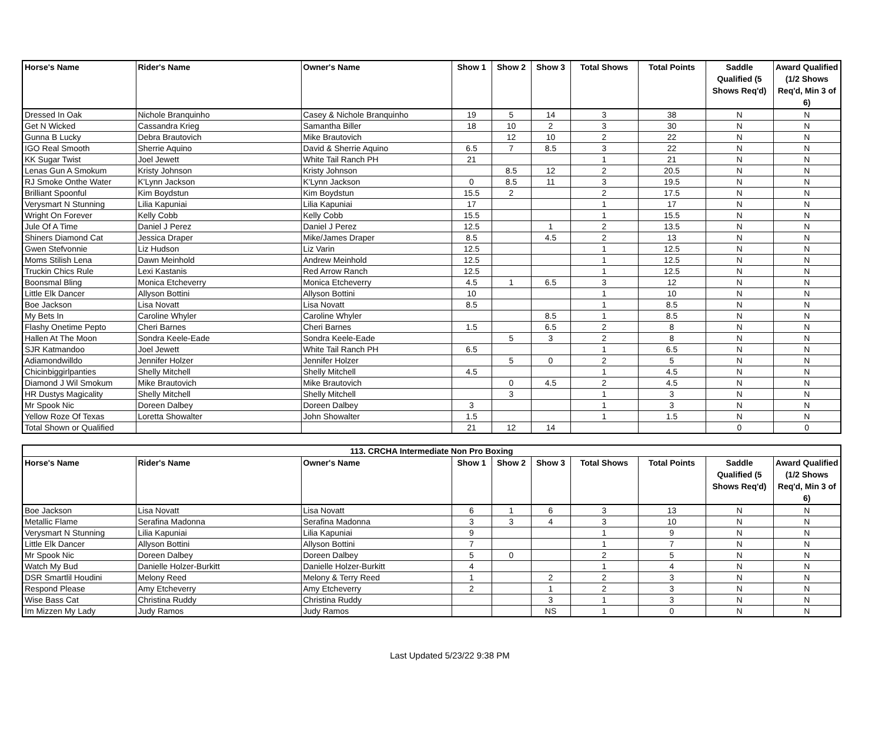| Horse's Name | Rider's Name | Owner's Name | Show 1 | Show 2 | Show 3 | Total Shows | Total Points | Saddle Qualified (5 Shows Req'd) | Award Qualified (1/2 Shows Req'd, Min 3 of 6) |
| --- | --- | --- | --- | --- | --- | --- | --- | --- | --- |
| Dressed In Oak | Nichole Branquinho | Casey & Nichole Branquinho | 19 | 5 | 14 | 3 | 38 | N | N |
| Get N Wicked | Cassandra Krieg | Samantha Biller | 18 | 10 | 2 | 3 | 30 | N | N |
| Gunna B Lucky | Debra Brautovich | Mike Brautovich | | 12 | 10 | 2 | 22 | N | N |
| IGO Real Smooth | Sherrie Aquino | David & Sherrie Aquino | 6.5 | 7 | 8.5 | 3 | 22 | N | N |
| KK Sugar Twist | Joel Jewett | White Tail Ranch PH | 21 | | | 1 | 21 | N | N |
| Lenas Gun A Smokum | Kristy Johnson | Kristy Johnson | | 8.5 | 12 | 2 | 20.5 | N | N |
| RJ Smoke Onthe Water | K'Lynn Jackson | K'Lynn Jackson | 0 | 8.5 | 11 | 3 | 19.5 | N | N |
| Brilliant Spoonful | Kim Boydstun | Kim Boydstun | 15.5 | 2 | | 2 | 17.5 | N | N |
| Verysmart N Stunning | Lilia Kapuniai | Lilia Kapuniai | 17 | | | 1 | 17 | N | N |
| Wright On Forever | Kelly Cobb | Kelly Cobb | 15.5 | | | 1 | 15.5 | N | N |
| Jule Of A Time | Daniel J Perez | Daniel J Perez | 12.5 | | 1 | 2 | 13.5 | N | N |
| Shiners Diamond Cat | Jessica Draper | Mike/James Draper | 8.5 | | 4.5 | 2 | 13 | N | N |
| Gwen Stefvonnie | Liz Hudson | Liz Varin | 12.5 | | | 1 | 12.5 | N | N |
| Moms Stilish Lena | Dawn Meinhold | Andrew Meinhold | 12.5 | | | 1 | 12.5 | N | N |
| Truckin Chics Rule | Lexi Kastanis | Red Arrow Ranch | 12.5 | | | 1 | 12.5 | N | N |
| Boonsmal Bling | Monica Etcheverry | Monica Etcheverry | 4.5 | 1 | 6.5 | 3 | 12 | N | N |
| Little Elk Dancer | Allyson Bottini | Allyson Bottini | 10 | | | 1 | 10 | N | N |
| Boe Jackson | Lisa Novatt | Lisa Novatt | 8.5 | | | 1 | 8.5 | N | N |
| My Bets In | Caroline Whyler | Caroline Whyler | | | 8.5 | 1 | 8.5 | N | N |
| Flashy Onetime Pepto | Cheri Barnes | Cheri Barnes | 1.5 | | 6.5 | 2 | 8 | N | N |
| Hallen At The Moon | Sondra Keele-Eade | Sondra Keele-Eade | | 5 | 3 | 2 | 8 | N | N |
| SJR Katmandoo | Joel Jewett | White Tail Ranch PH | 6.5 | | | 1 | 6.5 | N | N |
| Adiamondwilldo | Jennifer Holzer | Jennifer Holzer | | 5 | 0 | 2 | 5 | N | N |
| Chicinbiggirlpanties | Shelly Mitchell | Shelly Mitchell | 4.5 | | | 1 | 4.5 | N | N |
| Diamond J Wil Smokum | Mike Brautovich | Mike Brautovich | | 0 | 4.5 | 2 | 4.5 | N | N |
| HR Dustys Magicality | Shelly Mitchell | Shelly Mitchell | | 3 | | 1 | 3 | N | N |
| Mr Spook Nic | Doreen Dalbey | Doreen Dalbey | 3 | | | 1 | 3 | N | N |
| Yellow Roze Of Texas | Loretta Showalter | John Showalter | 1.5 | | | 1 | 1.5 | N | N |
| Total Shown or Qualified | | | 21 | 12 | 14 | | | 0 | 0 |
| 113. CRCHA Intermediate Non Pro Boxing | | | | | | | | | |
| Horse's Name | Rider's Name | Owner's Name | Show 1 | Show 2 | Show 3 | Total Shows | Total Points | Saddle Qualified (5 Shows Req'd) | Award Qualified (1/2 Shows Req'd, Min 3 of 6) |
| Boe Jackson | Lisa Novatt | Lisa Novatt | 6 | 1 | 6 | 3 | 13 | N | N |
| Metallic Flame | Serafina Madonna | Serafina Madonna | 3 | 3 | 4 | 3 | 10 | N | N |
| Verysmart N Stunning | Lilia Kapuniai | Lilia Kapuniai | 9 | | | 1 | 9 | N | N |
| Little Elk Dancer | Allyson Bottini | Allyson Bottini | 7 | | | 1 | 7 | N | N |
| Mr Spook Nic | Doreen Dalbey | Doreen Dalbey | 5 | 0 | | 2 | 5 | N | N |
| Watch My Bud | Danielle Holzer-Burkitt | Danielle Holzer-Burkitt | 4 | | | 1 | 4 | N | N |
| DSR Smartlil Houdini | Melony Reed | Melony & Terry Reed | 1 | | 2 | 2 | 3 | N | N |
| Respond Please | Amy Etcheverry | Amy Etcheverry | 2 | | 1 | 2 | 3 | N | N |
| Wise Bass Cat | Christina Ruddy | Christina Ruddy | | | 3 | 1 | 3 | N | N |
| Im Mizzen My Lady | Judy Ramos | Judy Ramos | | | NS | 1 | 0 | N | N |
Last Updated 5/23/22 9:38 PM